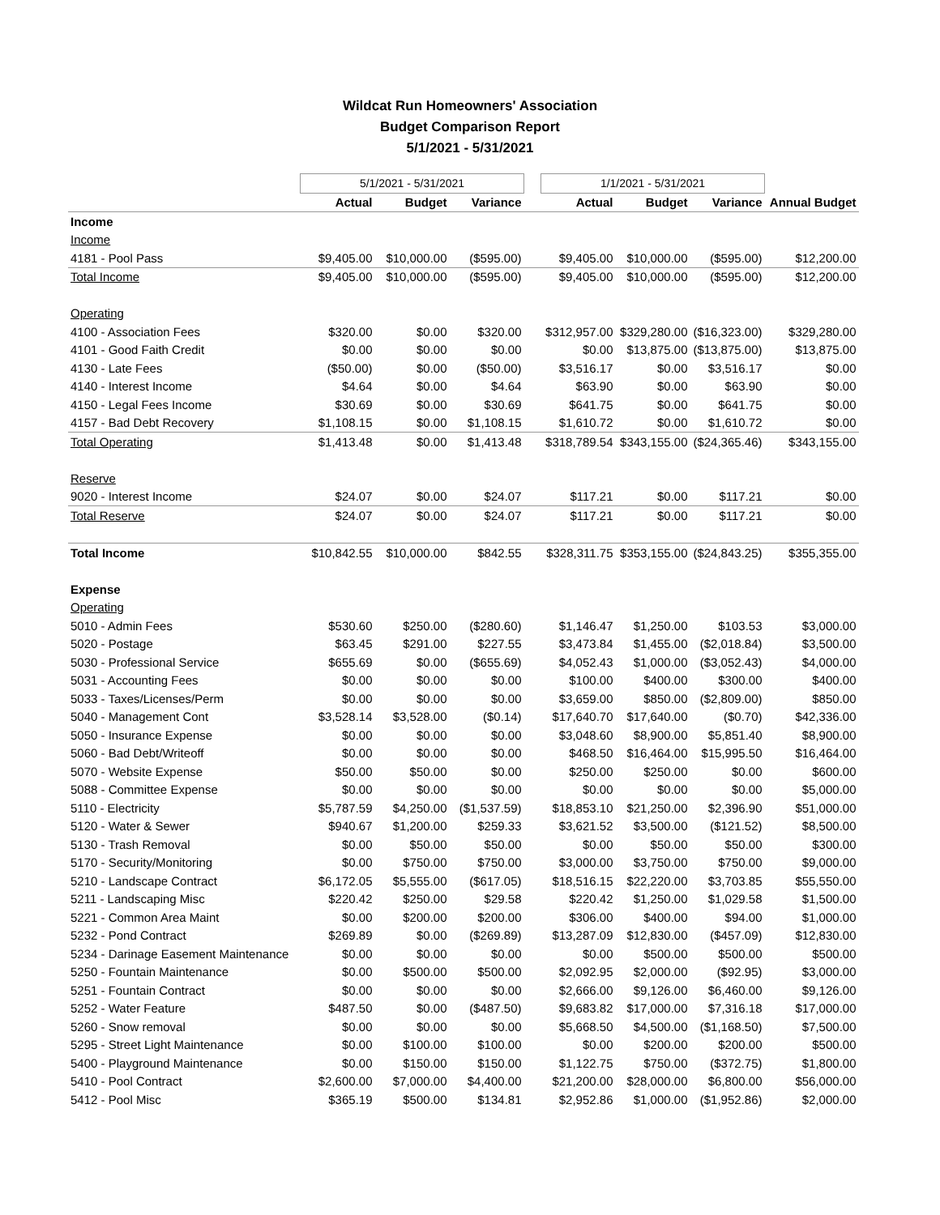Wildcat Run Homeowners' Association
Budget Comparison Report
5/1/2021 - 5/31/2021
| | 5/1/2021 - 5/31/2021 | | | | 1/1/2021 - 5/31/2021 | | | |
| --- | --- | --- | --- | --- | --- | --- | --- | --- |
| | Actual | Budget | Variance | | Actual | Budget | Variance | Annual Budget |
| Income | | | | | | | | |
| Income | | | | | | | | |
| 4181 - Pool Pass | $9,405.00 | $10,000.00 | ($595.00) | | $9,405.00 | $10,000.00 | ($595.00) | $12,200.00 |
| Total Income | $9,405.00 | $10,000.00 | ($595.00) | | $9,405.00 | $10,000.00 | ($595.00) | $12,200.00 |
| Operating | | | | | | | | |
| 4100 - Association Fees | $320.00 | $0.00 | $320.00 | | $312,957.00 | $329,280.00 | ($16,323.00) | $329,280.00 |
| 4101 - Good Faith Credit | $0.00 | $0.00 | $0.00 | | $0.00 | $13,875.00 | ($13,875.00) | $13,875.00 |
| 4130 - Late Fees | ($50.00) | $0.00 | ($50.00) | | $3,516.17 | $0.00 | $3,516.17 | $0.00 |
| 4140 - Interest Income | $4.64 | $0.00 | $4.64 | | $63.90 | $0.00 | $63.90 | $0.00 |
| 4150 - Legal Fees Income | $30.69 | $0.00 | $30.69 | | $641.75 | $0.00 | $641.75 | $0.00 |
| 4157 - Bad Debt Recovery | $1,108.15 | $0.00 | $1,108.15 | | $1,610.72 | $0.00 | $1,610.72 | $0.00 |
| Total Operating | $1,413.48 | $0.00 | $1,413.48 | | $318,789.54 | $343,155.00 | ($24,365.46) | $343,155.00 |
| Reserve | | | | | | | | |
| 9020 - Interest Income | $24.07 | $0.00 | $24.07 | | $117.21 | $0.00 | $117.21 | $0.00 |
| Total Reserve | $24.07 | $0.00 | $24.07 | | $117.21 | $0.00 | $117.21 | $0.00 |
| Total Income | $10,842.55 | $10,000.00 | $842.55 | | $328,311.75 | $353,155.00 | ($24,843.25) | $355,355.00 |
| Expense | | | | | | | | |
| Operating | | | | | | | | |
| 5010 - Admin Fees | $530.60 | $250.00 | ($280.60) | | $1,146.47 | $1,250.00 | $103.53 | $3,000.00 |
| 5020 - Postage | $63.45 | $291.00 | $227.55 | | $3,473.84 | $1,455.00 | ($2,018.84) | $3,500.00 |
| 5030 - Professional Service | $655.69 | $0.00 | ($655.69) | | $4,052.43 | $1,000.00 | ($3,052.43) | $4,000.00 |
| 5031 - Accounting Fees | $0.00 | $0.00 | $0.00 | | $100.00 | $400.00 | $300.00 | $400.00 |
| 5033 - Taxes/Licenses/Perm | $0.00 | $0.00 | $0.00 | | $3,659.00 | $850.00 | ($2,809.00) | $850.00 |
| 5040 - Management Cont | $3,528.14 | $3,528.00 | ($0.14) | | $17,640.70 | $17,640.00 | ($0.70) | $42,336.00 |
| 5050 - Insurance Expense | $0.00 | $0.00 | $0.00 | | $3,048.60 | $8,900.00 | $5,851.40 | $8,900.00 |
| 5060 - Bad Debt/Writeoff | $0.00 | $0.00 | $0.00 | | $468.50 | $16,464.00 | $15,995.50 | $16,464.00 |
| 5070 - Website Expense | $50.00 | $50.00 | $0.00 | | $250.00 | $250.00 | $0.00 | $600.00 |
| 5088 - Committee Expense | $0.00 | $0.00 | $0.00 | | $0.00 | $0.00 | $0.00 | $5,000.00 |
| 5110 - Electricity | $5,787.59 | $4,250.00 | ($1,537.59) | | $18,853.10 | $21,250.00 | $2,396.90 | $51,000.00 |
| 5120 - Water & Sewer | $940.67 | $1,200.00 | $259.33 | | $3,621.52 | $3,500.00 | ($121.52) | $8,500.00 |
| 5130 - Trash Removal | $0.00 | $50.00 | $50.00 | | $0.00 | $50.00 | $50.00 | $300.00 |
| 5170 - Security/Monitoring | $0.00 | $750.00 | $750.00 | | $3,000.00 | $3,750.00 | $750.00 | $9,000.00 |
| 5210 - Landscape Contract | $6,172.05 | $5,555.00 | ($617.05) | | $18,516.15 | $22,220.00 | $3,703.85 | $55,550.00 |
| 5211 - Landscaping Misc | $220.42 | $250.00 | $29.58 | | $220.42 | $1,250.00 | $1,029.58 | $1,500.00 |
| 5221 - Common Area Maint | $0.00 | $200.00 | $200.00 | | $306.00 | $400.00 | $94.00 | $1,000.00 |
| 5232 - Pond Contract | $269.89 | $0.00 | ($269.89) | | $13,287.09 | $12,830.00 | ($457.09) | $12,830.00 |
| 5234 - Darinage Easement Maintenance | $0.00 | $0.00 | $0.00 | | $0.00 | $500.00 | $500.00 | $500.00 |
| 5250 - Fountain Maintenance | $0.00 | $500.00 | $500.00 | | $2,092.95 | $2,000.00 | ($92.95) | $3,000.00 |
| 5251 - Fountain Contract | $0.00 | $0.00 | $0.00 | | $2,666.00 | $9,126.00 | $6,460.00 | $9,126.00 |
| 5252 - Water Feature | $487.50 | $0.00 | ($487.50) | | $9,683.82 | $17,000.00 | $7,316.18 | $17,000.00 |
| 5260 - Snow removal | $0.00 | $0.00 | $0.00 | | $5,668.50 | $4,500.00 | ($1,168.50) | $7,500.00 |
| 5295 - Street Light Maintenance | $0.00 | $100.00 | $100.00 | | $0.00 | $200.00 | $200.00 | $500.00 |
| 5400 - Playground Maintenance | $0.00 | $150.00 | $150.00 | | $1,122.75 | $750.00 | ($372.75) | $1,800.00 |
| 5410 - Pool Contract | $2,600.00 | $7,000.00 | $4,400.00 | | $21,200.00 | $28,000.00 | $6,800.00 | $56,000.00 |
| 5412 - Pool Misc | $365.19 | $500.00 | $134.81 | | $2,952.86 | $1,000.00 | ($1,952.86) | $2,000.00 |